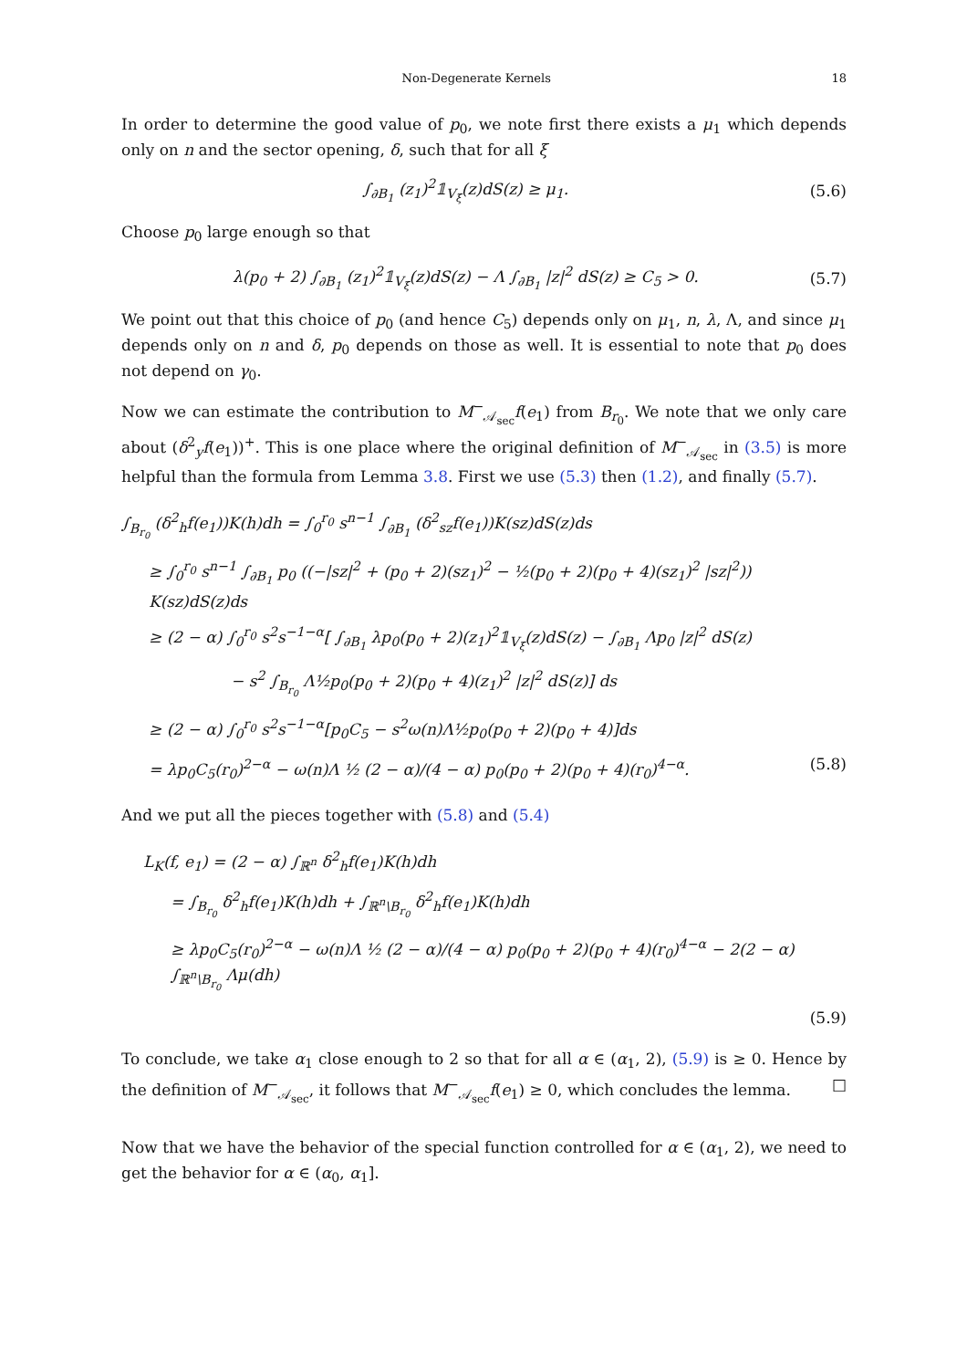Non-Degenerate Kernels 18
In order to determine the good value of p<sub>0</sub>, we note first there exists a μ<sub>1</sub> which depends only on n and the sector opening, δ, such that for all ξ
∫<sub>∂B<sub>1</sub></sub> (z<sub>1</sub>)<sup>2</sup>𝟙<sub>V<sub>ξ</sub></sub>(z)dS(z) ≥ μ<sub>1</sub>. (5.6)
Choose p<sub>0</sub> large enough so that
λ(p<sub>0</sub> + 2) ∫<sub>∂B<sub>1</sub></sub> (z<sub>1</sub>)<sup>2</sup>𝟙<sub>V<sub>ξ</sub></sub>(z)dS(z) − Λ ∫<sub>∂B<sub>1</sub></sub> |z|<sup>2</sup> dS(z) ≥ C<sub>5</sub> > 0. (5.7)
We point out that this choice of p<sub>0</sub> (and hence C<sub>5</sub>) depends only on μ<sub>1</sub>, n, λ, Λ, and since μ<sub>1</sub> depends only on n and δ, p<sub>0</sub> depends on those as well. It is essential to note that p<sub>0</sub> does not depend on γ<sub>0</sub>.
Now we can estimate the contribution to M<sup>−</sup><sub>𝒜<sub>sec</sub></sub>f(e<sub>1</sub>) from B<sub>r<sub>0</sub></sub>. We note that we only care about (δ<sup>2</sup><sub>y</sub>f(e<sub>1</sub>))<sup>+</sup>. This is one place where the original definition of M<sup>−</sup><sub>𝒜<sub>sec</sub></sub> in (3.5) is more helpful than the formula from Lemma 3.8. First we use (5.3) then (1.2), and finally (5.7).
∫<sub>B<sub>r<sub>0</sub></sub></sub> (δ<sup>2</sup><sub>h</sub>f(e<sub>1</sub>))K(h)dh = ∫<sub>0</sub><sup>r<sub>0</sub></sup> s<sup>n−1</sup> ∫<sub>∂B<sub>1</sub></sub> (δ<sup>2</sup><sub>sz</sub>f(e<sub>1</sub>))K(sz)dS(z)ds
≥ ∫<sub>0</sub><sup>r<sub>0</sub></sup> s<sup>n−1</sup> ∫<sub>∂B<sub>1</sub></sub> p<sub>0</sub> ((−|sz|<sup>2</sup> + (p<sub>0</sub> + 2)(sz<sub>1</sub>)<sup>2</sup> − ½(p<sub>0</sub> + 2)(p<sub>0</sub> + 4)(sz<sub>1</sub>)<sup>2</sup> |sz|<sup>2</sup>)) K(sz)dS(z)ds
≥ (2 − α) ∫<sub>0</sub><sup>r<sub>0</sub></sup> s<sup>2</sup>s<sup>−1−α</sup>[ ∫<sub>∂B<sub>1</sub></sub> λp<sub>0</sub>(p<sub>0</sub> + 2)(z<sub>1</sub>)<sup>2</sup>𝟙<sub>V<sub>ξ</sub></sub>(z)dS(z) − ∫<sub>∂B<sub>1</sub></sub> Λp<sub>0</sub> |z|<sup>2</sup> dS(z)
− s<sup>2</sup> ∫<sub>B<sub>r<sub>0</sub></sub></sub> Λ½p<sub>0</sub>(p<sub>0</sub> + 2)(p<sub>0</sub> + 4)(z<sub>1</sub>)<sup>2</sup> |z|<sup>2</sup> dS(z)] ds
≥ (2 − α) ∫<sub>0</sub><sup>r<sub>0</sub></sup> s<sup>2</sup>s<sup>−1−α</sup>[p<sub>0</sub>C<sub>5</sub> − s<sup>2</sup>ω(n)Λ½p<sub>0</sub>(p<sub>0</sub> + 2)(p<sub>0</sub> + 4)]ds
= λp<sub>0</sub>C<sub>5</sub>(r<sub>0</sub>)<sup>2−α</sup> − ω(n)Λ ½ (2 − α)/(4 − α) p<sub>0</sub>(p<sub>0</sub> + 2)(p<sub>0</sub> + 4)(r<sub>0</sub>)<sup>4−α</sup>. (5.8)
And we put all the pieces together with (5.8) and (5.4)
L<sub>K</sub>(f, e<sub>1</sub>) = (2 − α) ∫<sub>ℝ<sup>n</sup></sub> δ<sup>2</sup><sub>h</sub>f(e<sub>1</sub>)K(h)dh
= ∫<sub>B<sub>r<sub>0</sub></sub></sub> δ<sup>2</sup><sub>h</sub>f(e<sub>1</sub>)K(h)dh + ∫<sub>ℝ<sup>n</sup>\B<sub>r<sub>0</sub></sub></sub> δ<sup>2</sup><sub>h</sub>f(e<sub>1</sub>)K(h)dh
≥ λp<sub>0</sub>C<sub>5</sub>(r<sub>0</sub>)<sup>2−α</sup> − ω(n)Λ ½ (2 − α)/(4 − α) p<sub>0</sub>(p<sub>0</sub> + 2)(p<sub>0</sub> + 4)(r<sub>0</sub>)<sup>4−α</sup> − 2(2 − α) ∫<sub>ℝ<sup>n</sup>\B<sub>r<sub>0</sub></sub></sub> Λμ(dh)
(5.9)
To conclude, we take α<sub>1</sub> close enough to 2 so that for all α ∈ (α<sub>1</sub>, 2), (5.9) is ≥ 0. Hence by the definition of M<sup>−</sup><sub>𝒜<sub>sec</sub></sub>, it follows that M<sup>−</sup><sub>𝒜<sub>sec</sub></sub>f(e<sub>1</sub>) ≥ 0, which concludes the lemma. □
Now that we have the behavior of the special function controlled for α ∈ (α<sub>1</sub>, 2), we need to get the behavior for α ∈ (α<sub>0</sub>, α<sub>1</sub>].